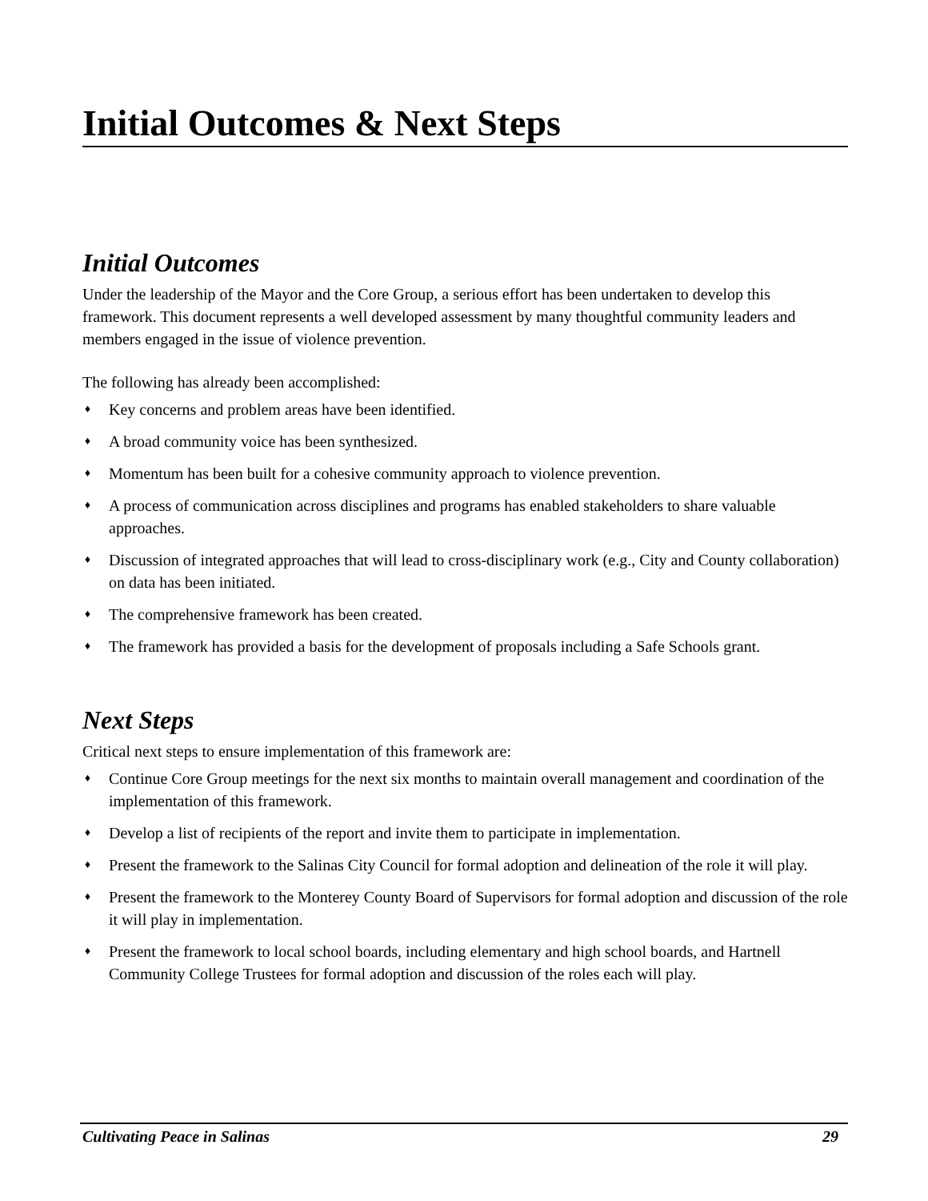Initial Outcomes & Next Steps
Initial Outcomes
Under the leadership of the Mayor and the Core Group, a serious effort has been undertaken to develop this framework. This document represents a well developed assessment by many thoughtful community leaders and members engaged in the issue of violence prevention.
The following has already been accomplished:
♦ Key concerns and problem areas have been identified.
♦ A broad community voice has been synthesized.
♦ Momentum has been built for a cohesive community approach to violence prevention.
♦ A process of communication across disciplines and programs has enabled stakeholders to share valuable approaches.
♦ Discussion of integrated approaches that will lead to cross-disciplinary work (e.g., City and County collaboration) on data has been initiated.
♦ The comprehensive framework has been created.
♦ The framework has provided a basis for the development of proposals including a Safe Schools grant.
Next Steps
Critical next steps to ensure implementation of this framework are:
♦ Continue Core Group meetings for the next six months to maintain overall management and coordination of the implementation of this framework.
♦ Develop a list of recipients of the report and invite them to participate in implementation.
♦ Present the framework to the Salinas City Council for formal adoption and delineation of the role it will play.
♦ Present the framework to the Monterey County Board of Supervisors for formal adoption and discussion of the role it will play in implementation.
♦ Present the framework to local school boards, including elementary and high school boards, and Hartnell Community College Trustees for formal adoption and discussion of the roles each will play.
Cultivating Peace in Salinas 29